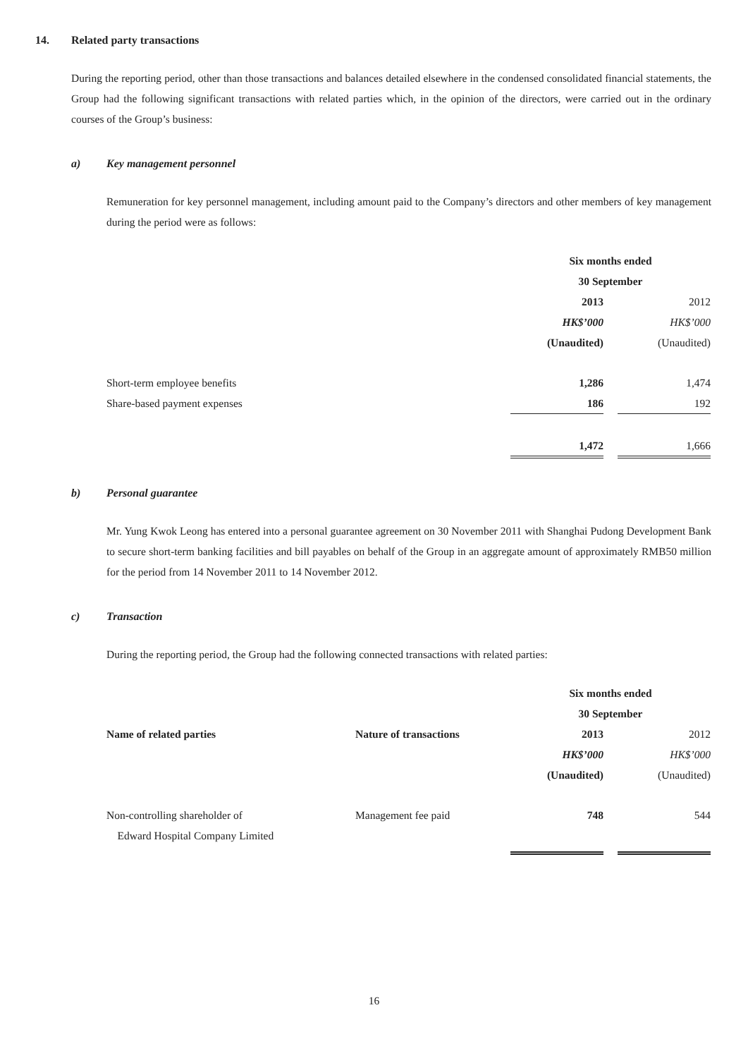14. Related party transactions
During the reporting period, other than those transactions and balances detailed elsewhere in the condensed consolidated financial statements, the Group had the following significant transactions with related parties which, in the opinion of the directors, were carried out in the ordinary courses of the Group’s business:
a) Key management personnel
Remuneration for key personnel management, including amount paid to the Company’s directors and other members of key management during the period were as follows:
| | Six months ended 30 September | | |
| | 2013 | | 2012 |
| | HK$’000 | | HK$’000 |
| | (Unaudited) | | (Unaudited) |
| Short-term employee benefits | 1,286 | | 1,474 |
| Share-based payment expenses | 186 | | 192 |
| | 1,472 | | 1,666 |
b) Personal guarantee
Mr. Yung Kwok Leong has entered into a personal guarantee agreement on 30 November 2011 with Shanghai Pudong Development Bank to secure short-term banking facilities and bill payables on behalf of the Group in an aggregate amount of approximately RMB50 million for the period from 14 November 2011 to 14 November 2012.
c) Transaction
During the reporting period, the Group had the following connected transactions with related parties:
| | | Six months ended 30 September | | |
| Name of related parties | Nature of transactions | 2013 | | 2012 |
| | | HK$’000 | | HK$’000 |
| | | (Unaudited) | | (Unaudited) |
| Non-controlling shareholder of Edward Hospital Company Limited | Management fee paid | 748 | | 544 |
16